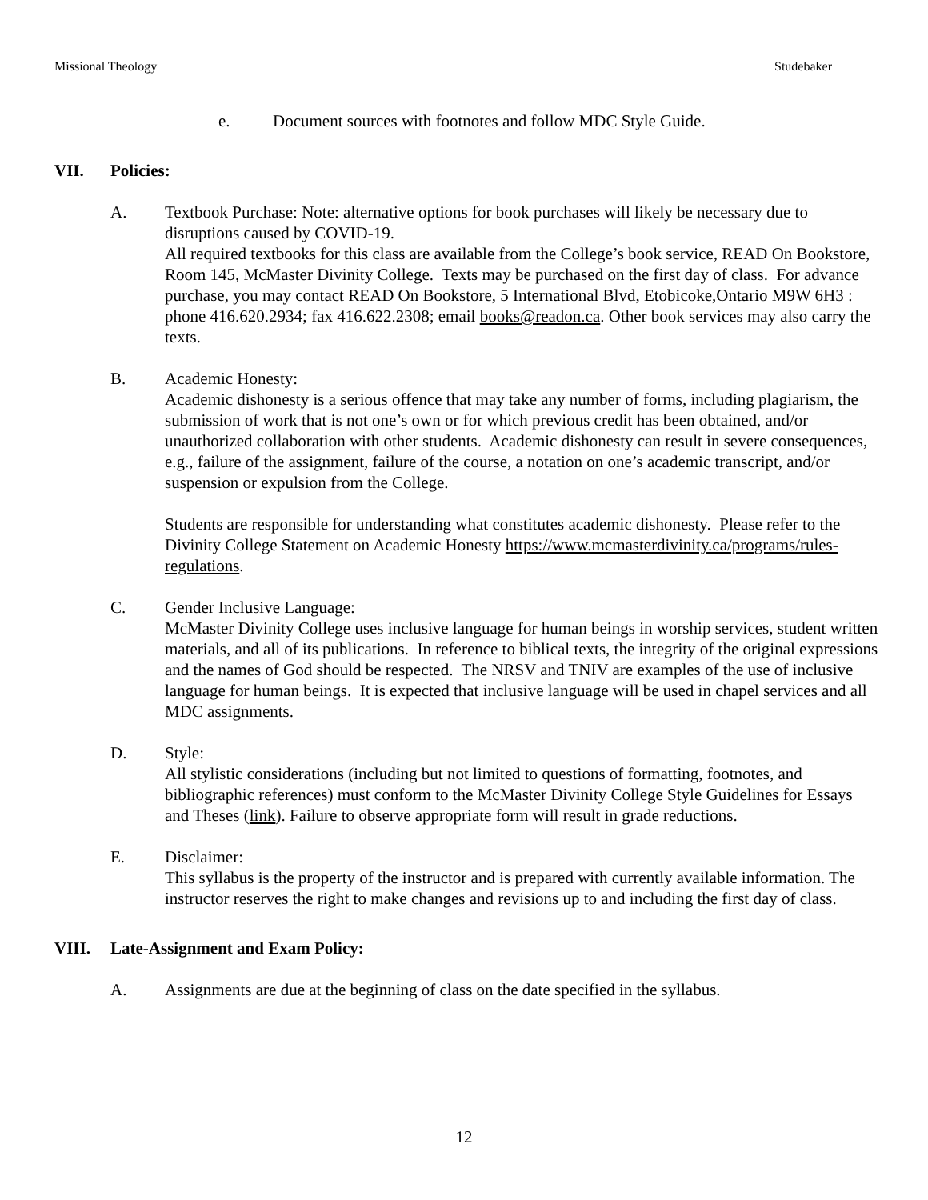Missional Theology Studebaker
e. Document sources with footnotes and follow MDC Style Guide.
VII. Policies:
A. Textbook Purchase: Note: alternative options for book purchases will likely be necessary due to disruptions caused by COVID-19.
All required textbooks for this class are available from the College’s book service, READ On Bookstore, Room 145, McMaster Divinity College. Texts may be purchased on the first day of class. For advance purchase, you may contact READ On Bookstore, 5 International Blvd, Etobicoke,Ontario M9W 6H3 : phone 416.620.2934; fax 416.622.2308; email books@readon.ca. Other book services may also carry the texts.
B. Academic Honesty:
Academic dishonesty is a serious offence that may take any number of forms, including plagiarism, the submission of work that is not one’s own or for which previous credit has been obtained, and/or unauthorized collaboration with other students. Academic dishonesty can result in severe consequences, e.g., failure of the assignment, failure of the course, a notation on one’s academic transcript, and/or suspension or expulsion from the College.
Students are responsible for understanding what constitutes academic dishonesty. Please refer to the Divinity College Statement on Academic Honesty https://www.mcmasterdivinity.ca/programs/rules-regulations.
C. Gender Inclusive Language:
McMaster Divinity College uses inclusive language for human beings in worship services, student written materials, and all of its publications. In reference to biblical texts, the integrity of the original expressions and the names of God should be respected. The NRSV and TNIV are examples of the use of inclusive language for human beings. It is expected that inclusive language will be used in chapel services and all MDC assignments.
D. Style:
All stylistic considerations (including but not limited to questions of formatting, footnotes, and bibliographic references) must conform to the McMaster Divinity College Style Guidelines for Essays and Theses (link). Failure to observe appropriate form will result in grade reductions.
E. Disclaimer:
This syllabus is the property of the instructor and is prepared with currently available information. The instructor reserves the right to make changes and revisions up to and including the first day of class.
VIII. Late-Assignment and Exam Policy:
A. Assignments are due at the beginning of class on the date specified in the syllabus.
12